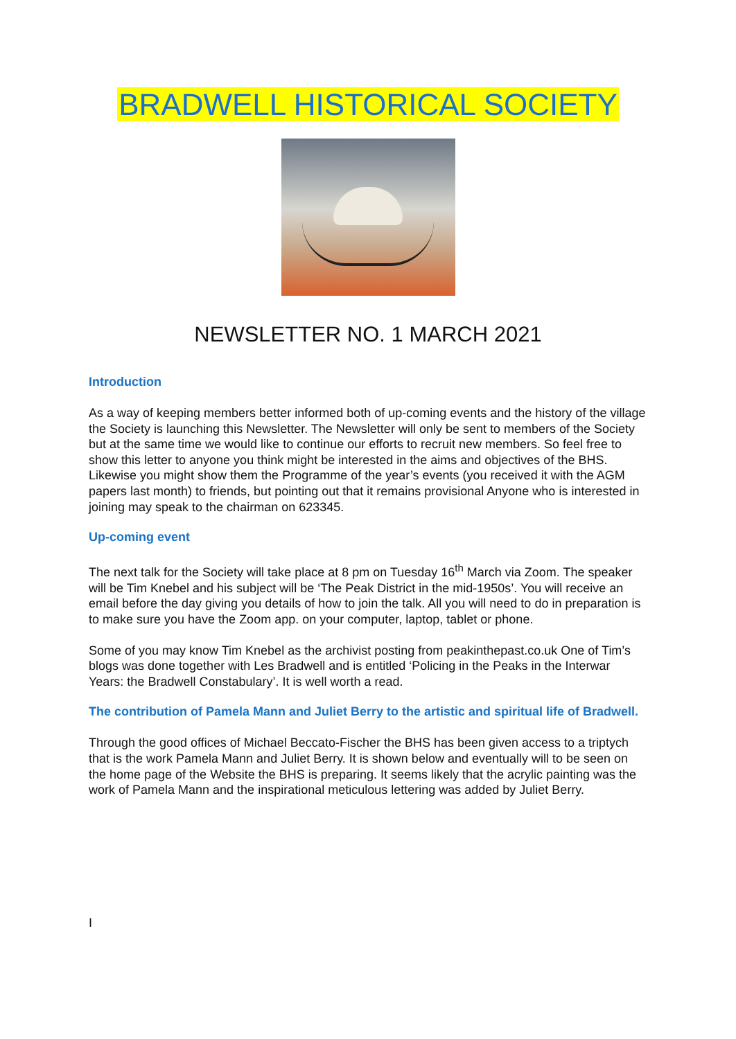BRADWELL HISTORICAL SOCIETY
NEWSLETTER NO. 1 MARCH 2021
Introduction
As a way of keeping members better informed both of up-coming events and the history of the village the Society is launching this Newsletter. The Newsletter will only be sent to members of the Society but at the same time we would like to continue our efforts to recruit new members. So feel free to show this letter to anyone you think might be interested in the aims and objectives of the BHS. Likewise you might show them the Programme of the year’s events (you received it with the AGM papers last month) to friends, but pointing out that it remains provisional Anyone who is interested in joining may speak to the chairman on 623345.
Up-coming event
The next talk for the Society will take place at 8 pm on Tuesday 16<sup>th</sup> March via Zoom. The speaker will be Tim Knebel and his subject will be ‘The Peak District in the mid-1950s’. You will receive an email before the day giving you details of how to join the talk. All you will need to do in preparation is to make sure you have the Zoom app. on your computer, laptop, tablet or phone.
Some of you may know Tim Knebel as the archivist posting from peakinthepast.co.uk One of Tim’s blogs was done together with Les Bradwell and is entitled ‘Policing in the Peaks in the Interwar Years: the Bradwell Constabulary’. It is well worth a read.
The contribution of Pamela Mann and Juliet Berry to the artistic and spiritual life of Bradwell.
Through the good offices of Michael Beccato-Fischer the BHS has been given access to a triptych that is the work Pamela Mann and Juliet Berry. It is shown below and eventually will to be seen on the home page of the Website the BHS is preparing. It seems likely that the acrylic painting was the work of Pamela Mann and the inspirational meticulous lettering was added by Juliet Berry.
I